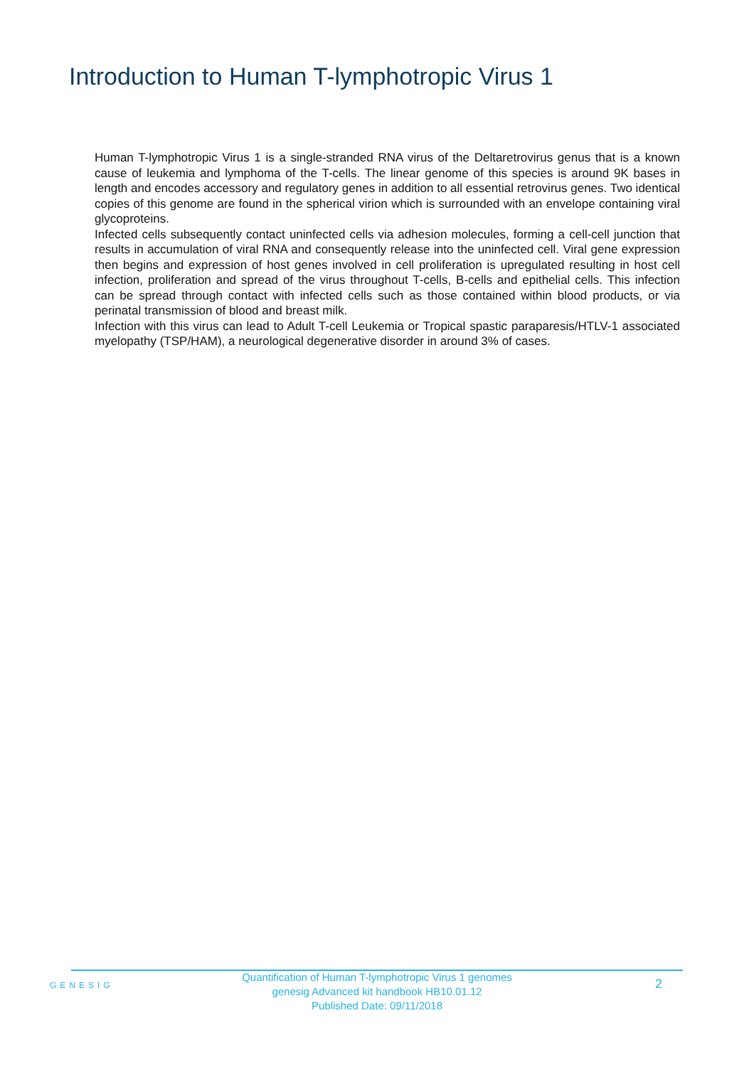Introduction to Human T-lymphotropic Virus 1
Human T-lymphotropic Virus 1 is a single-stranded RNA virus of the Deltaretrovirus genus that is a known cause of leukemia and lymphoma of the T-cells. The linear genome of this species is around 9K bases in length and encodes accessory and regulatory genes in addition to all essential retrovirus genes. Two identical copies of this genome are found in the spherical virion which is surrounded with an envelope containing viral glycoproteins.
Infected cells subsequently contact uninfected cells via adhesion molecules, forming a cell-cell junction that results in accumulation of viral RNA and consequently release into the uninfected cell. Viral gene expression then begins and expression of host genes involved in cell proliferation is upregulated resulting in host cell infection, proliferation and spread of the virus throughout T-cells, B-cells and epithelial cells. This infection can be spread through contact with infected cells such as those contained within blood products, or via perinatal transmission of blood and breast milk.
Infection with this virus can lead to Adult T-cell Leukemia or Tropical spastic paraparesis/HTLV-1 associated myelopathy (TSP/HAM), a neurological degenerative disorder in around 3% of cases.
GENESIG
Quantification of Human T-lymphotropic Virus 1 genomes
genesig Advanced kit handbook HB10.01.12
Published Date: 09/11/2018
2